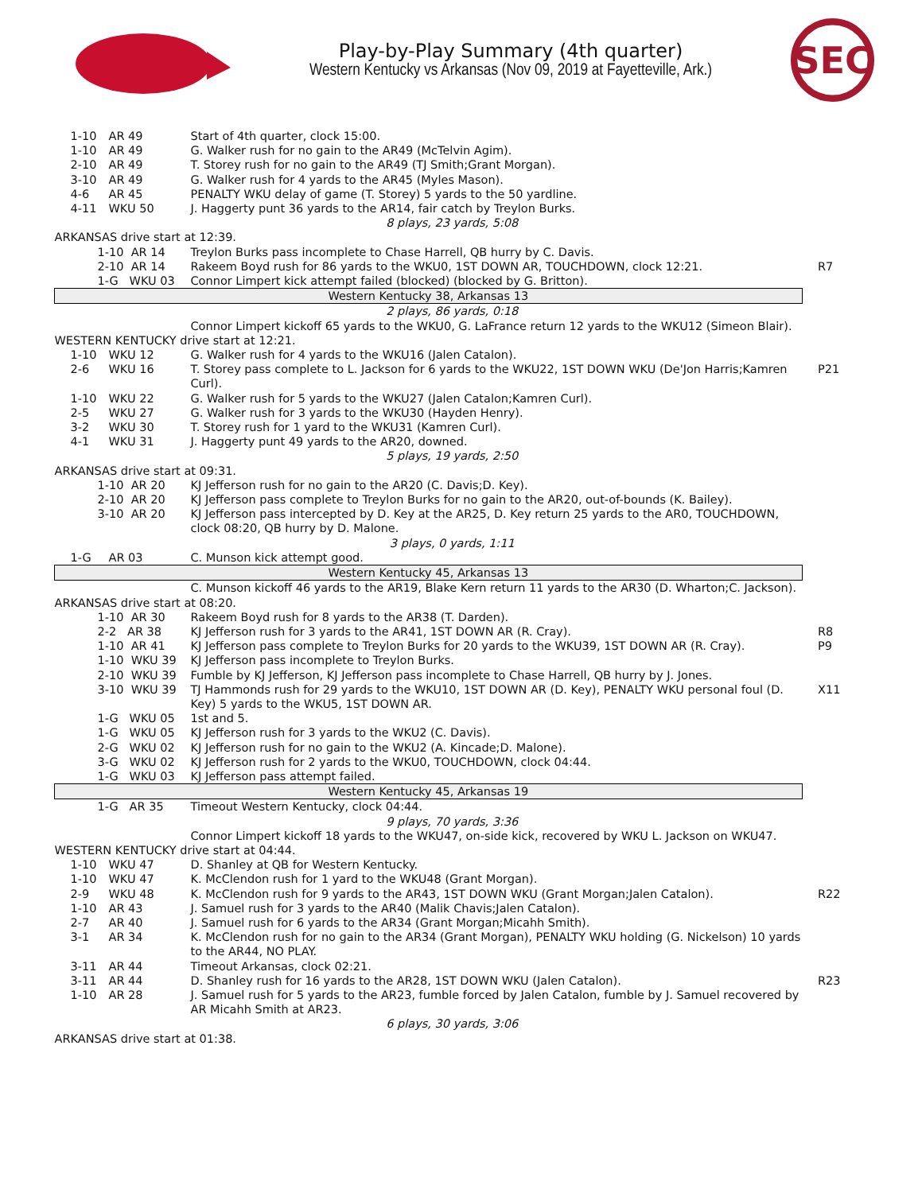Play-by-Play Summary (4th quarter)
Western Kentucky vs Arkansas (Nov 09, 2019 at Fayetteville, Ark.)
SEC
| 1-10 | AR 49 | Start of 4th quarter, clock 15:00. | |
| 1-10 | AR 49 | G. Walker rush for no gain to the AR49 (McTelvin Agim). | |
| 2-10 | AR 49 | T. Storey rush for no gain to the AR49 (TJ Smith;Grant Morgan). | |
| 3-10 | AR 49 | G. Walker rush for 4 yards to the AR45 (Myles Mason). | |
| 4-6 | AR 45 | PENALTY WKU delay of game (T. Storey) 5 yards to the 50 yardline. | |
| 4-11 | WKU 50 | J. Haggerty punt 36 yards to the AR14, fair catch by Treylon Burks. | |
| 8 plays, 23 yards, 5:08 | | | |
| ARKANSAS drive start at 12:39. | | | |
| 1-10 AR 14 | | Treylon Burks pass incomplete to Chase Harrell, QB hurry by C. Davis. | |
| 2-10 AR 14 | | Rakeem Boyd rush for 86 yards to the WKU0, 1ST DOWN AR, TOUCHDOWN, clock 12:21. | R7 |
| 1-G WKU 03 | | Connor Limpert kick attempt failed (blocked) (blocked by G. Britton). | |
| Western Kentucky 38, Arkansas 13 | | | |
| 2 plays, 86 yards, 0:18 | | | |
| | | Connor Limpert kickoff 65 yards to the WKU0, G. LaFrance return 12 yards to the WKU12 (Simeon Blair). | |
| WESTERN KENTUCKY drive start at 12:21. | | | |
| 1-10 | WKU 12 | G. Walker rush for 4 yards to the WKU16 (Jalen Catalon). | |
| 2-6 | WKU 16 | T. Storey pass complete to L. Jackson for 6 yards to the WKU22, 1ST DOWN WKU (De'Jon Harris;Kamren Curl). | P21 |
| 1-10 | WKU 22 | G. Walker rush for 5 yards to the WKU27 (Jalen Catalon;Kamren Curl). | |
| 2-5 | WKU 27 | G. Walker rush for 3 yards to the WKU30 (Hayden Henry). | |
| 3-2 | WKU 30 | T. Storey rush for 1 yard to the WKU31 (Kamren Curl). | |
| 4-1 | WKU 31 | J. Haggerty punt 49 yards to the AR20, downed. | |
| 5 plays, 19 yards, 2:50 | | | |
| ARKANSAS drive start at 09:31. | | | |
| 1-10 AR 20 | | KJ Jefferson rush for no gain to the AR20 (C. Davis;D. Key). | |
| 2-10 AR 20 | | KJ Jefferson pass complete to Treylon Burks for no gain to the AR20, out-of-bounds (K. Bailey). | |
| 3-10 AR 20 | | KJ Jefferson pass intercepted by D. Key at the AR25, D. Key return 25 yards to the AR0, TOUCHDOWN, clock 08:20, QB hurry by D. Malone. | |
| 3 plays, 0 yards, 1:11 | | | |
| 1-G | AR 03 | C. Munson kick attempt good. | |
| Western Kentucky 45, Arkansas 13 | | | |
| | | C. Munson kickoff 46 yards to the AR19, Blake Kern return 11 yards to the AR30 (D. Wharton;C. Jackson). | |
| ARKANSAS drive start at 08:20. | | | |
| 1-10 AR 30 | | Rakeem Boyd rush for 8 yards to the AR38 (T. Darden). | |
| 2-2 AR 38 | | KJ Jefferson rush for 3 yards to the AR41, 1ST DOWN AR (R. Cray). | R8 |
| 1-10 AR 41 | | KJ Jefferson pass complete to Treylon Burks for 20 yards to the WKU39, 1ST DOWN AR (R. Cray). | P9 |
| 1-10 WKU 39 | | KJ Jefferson pass incomplete to Treylon Burks. | |
| 2-10 WKU 39 | | Fumble by KJ Jefferson, KJ Jefferson pass incomplete to Chase Harrell, QB hurry by J. Jones. | |
| 3-10 WKU 39 | | TJ Hammonds rush for 29 yards to the WKU10, 1ST DOWN AR (D. Key), PENALTY WKU personal foul (D. Key) 5 yards to the WKU5, 1ST DOWN AR. | X11 |
| 1-G WKU 05 | | 1st and 5. | |
| 1-G WKU 05 | | KJ Jefferson rush for 3 yards to the WKU2 (C. Davis). | |
| 2-G WKU 02 | | KJ Jefferson rush for no gain to the WKU2 (A. Kincade;D. Malone). | |
| 3-G WKU 02 | | KJ Jefferson rush for 2 yards to the WKU0, TOUCHDOWN, clock 04:44. | |
| 1-G WKU 03 | | KJ Jefferson pass attempt failed. | |
| Western Kentucky 45, Arkansas 19 | | | |
| 1-G AR 35 | | Timeout Western Kentucky, clock 04:44. | |
| 9 plays, 70 yards, 3:36 | | | |
| | | Connor Limpert kickoff 18 yards to the WKU47, on-side kick, recovered by WKU L. Jackson on WKU47. | |
| WESTERN KENTUCKY drive start at 04:44. | | | |
| 1-10 | WKU 47 | D. Shanley at QB for Western Kentucky. | |
| 1-10 | WKU 47 | K. McClendon rush for 1 yard to the WKU48 (Grant Morgan). | |
| 2-9 | WKU 48 | K. McClendon rush for 9 yards to the AR43, 1ST DOWN WKU (Grant Morgan;Jalen Catalon). | R22 |
| 1-10 | AR 43 | J. Samuel rush for 3 yards to the AR40 (Malik Chavis;Jalen Catalon). | |
| 2-7 | AR 40 | J. Samuel rush for 6 yards to the AR34 (Grant Morgan;Micahh Smith). | |
| 3-1 | AR 34 | K. McClendon rush for no gain to the AR34 (Grant Morgan), PENALTY WKU holding (G. Nickelson) 10 yards to the AR44, NO PLAY. | |
| 3-11 | AR 44 | Timeout Arkansas, clock 02:21. | |
| 3-11 | AR 44 | D. Shanley rush for 16 yards to the AR28, 1ST DOWN WKU (Jalen Catalon). | R23 |
| 1-10 | AR 28 | J. Samuel rush for 5 yards to the AR23, fumble forced by Jalen Catalon, fumble by J. Samuel recovered by AR Micahh Smith at AR23. | |
| 6 plays, 30 yards, 3:06 | | | |
| ARKANSAS drive start at 01:38. | | | |